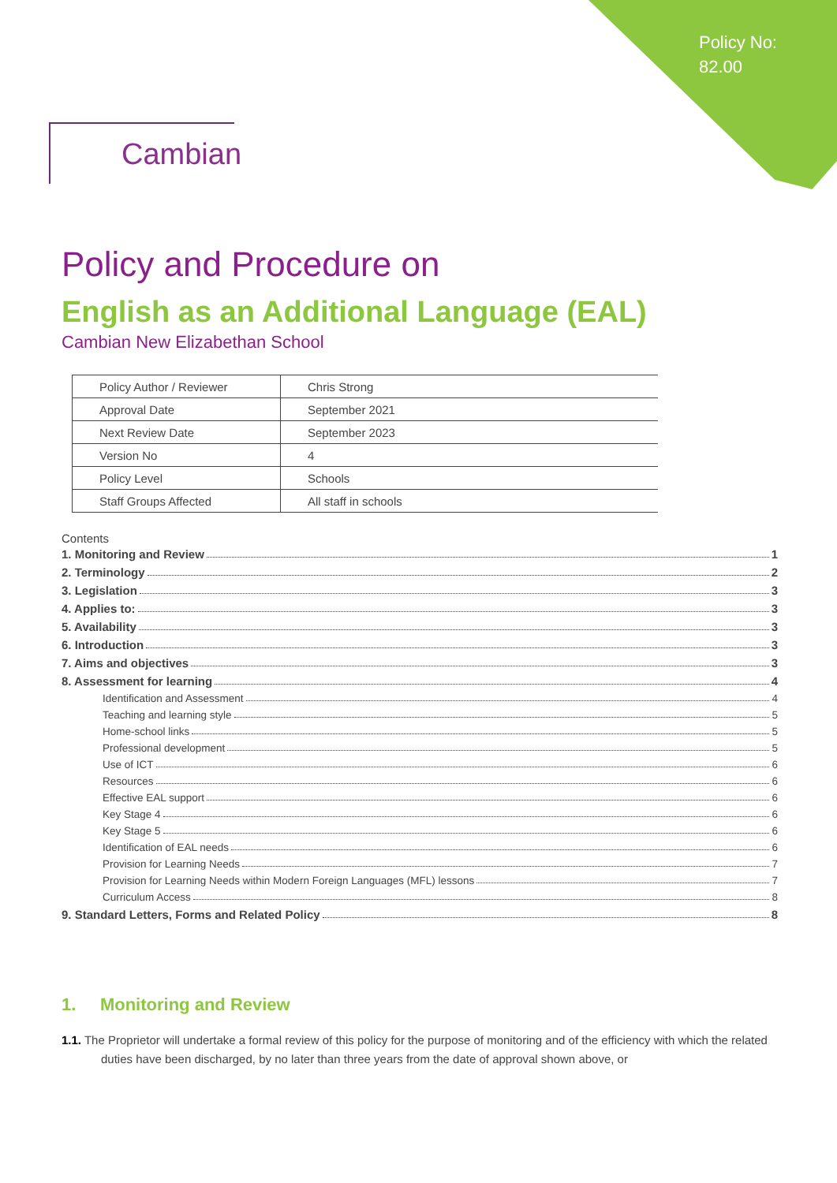Policy No:
82.00
Cambian
Policy and Procedure on
English as an Additional Language (EAL)
Cambian New Elizabethan School
| Policy Author / Reviewer | Chris Strong |
| Approval Date | September 2021 |
| Next Review Date | September 2023 |
| Version No | 4 |
| Policy Level | Schools |
| Staff Groups Affected | All staff in schools |
Contents
1. Monitoring and Review 1
2. Terminology 2
3. Legislation 3
4. Applies to: 3
5. Availability 3
6. Introduction 3
7. Aims and objectives 3
8. Assessment for learning 4
Identification and Assessment 4
Teaching and learning style 5
Home-school links 5
Professional development 5
Use of ICT 6
Resources 6
Effective EAL support 6
Key Stage 4 6
Key Stage 5 6
Identification of EAL needs 6
Provision for Learning Needs 7
Provision for Learning Needs within Modern Foreign Languages (MFL) lessons 7
Curriculum Access 8
9. Standard Letters, Forms and Related Policy 8
1. Monitoring and Review
1.1. The Proprietor will undertake a formal review of this policy for the purpose of monitoring and of the efficiency with which the related duties have been discharged, by no later than three years from the date of approval shown above, or